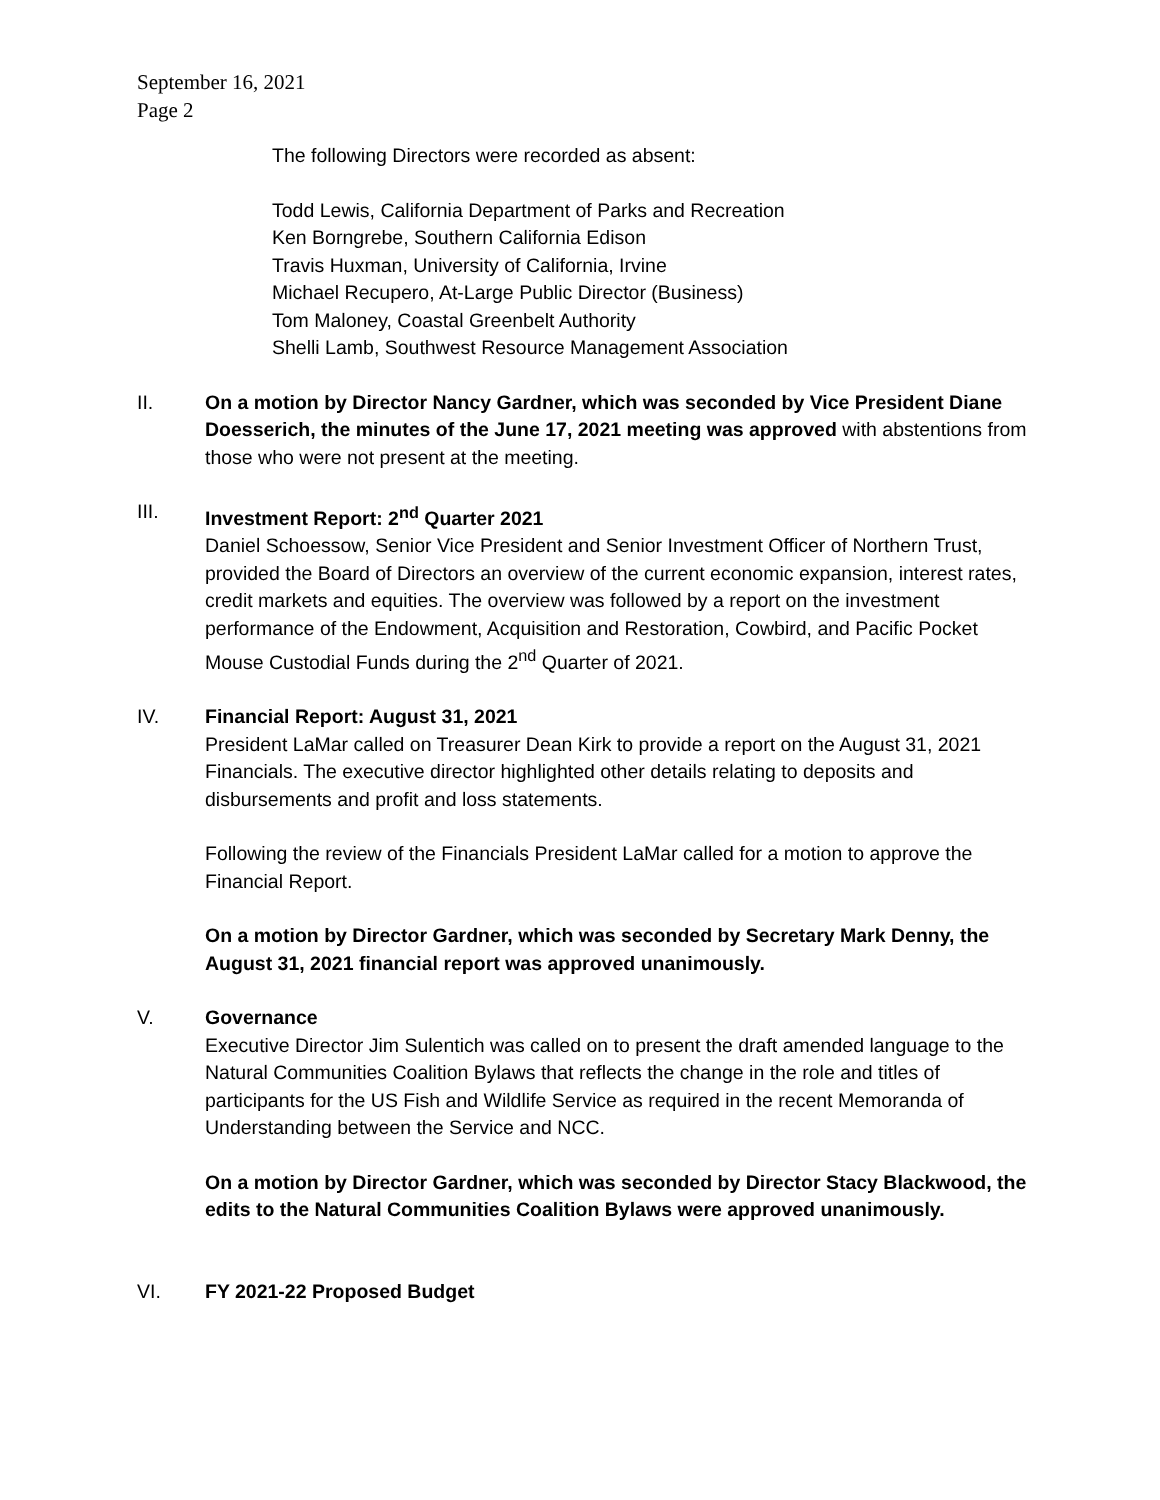September 16, 2021
Page 2
The following Directors were recorded as absent:
Todd Lewis, California Department of Parks and Recreation
Ken Borngrebe, Southern California Edison
Travis Huxman, University of California, Irvine
Michael Recupero, At-Large Public Director (Business)
Tom Maloney, Coastal Greenbelt Authority
Shelli Lamb, Southwest Resource Management Association
II. On a motion by Director Nancy Gardner, which was seconded by Vice President Diane Doesserich, the minutes of the June 17, 2021 meeting was approved with abstentions from those who were not present at the meeting.
III. Investment Report: 2<sup>nd</sup> Quarter 2021
Daniel Schoessow, Senior Vice President and Senior Investment Officer of Northern Trust, provided the Board of Directors an overview of the current economic expansion, interest rates, credit markets and equities. The overview was followed by a report on the investment performance of the Endowment, Acquisition and Restoration, Cowbird, and Pacific Pocket Mouse Custodial Funds during the 2<sup>nd</sup> Quarter of 2021.
IV. Financial Report: August 31, 2021
President LaMar called on Treasurer Dean Kirk to provide a report on the August 31, 2021 Financials. The executive director highlighted other details relating to deposits and disbursements and profit and loss statements.
Following the review of the Financials President LaMar called for a motion to approve the Financial Report.
On a motion by Director Gardner, which was seconded by Secretary Mark Denny, the August 31, 2021 financial report was approved unanimously.
V. Governance
Executive Director Jim Sulentich was called on to present the draft amended language to the Natural Communities Coalition Bylaws that reflects the change in the role and titles of participants for the US Fish and Wildlife Service as required in the recent Memoranda of Understanding between the Service and NCC.
On a motion by Director Gardner, which was seconded by Director Stacy Blackwood, the edits to the Natural Communities Coalition Bylaws were approved unanimously.
VI. FY 2021-22 Proposed Budget